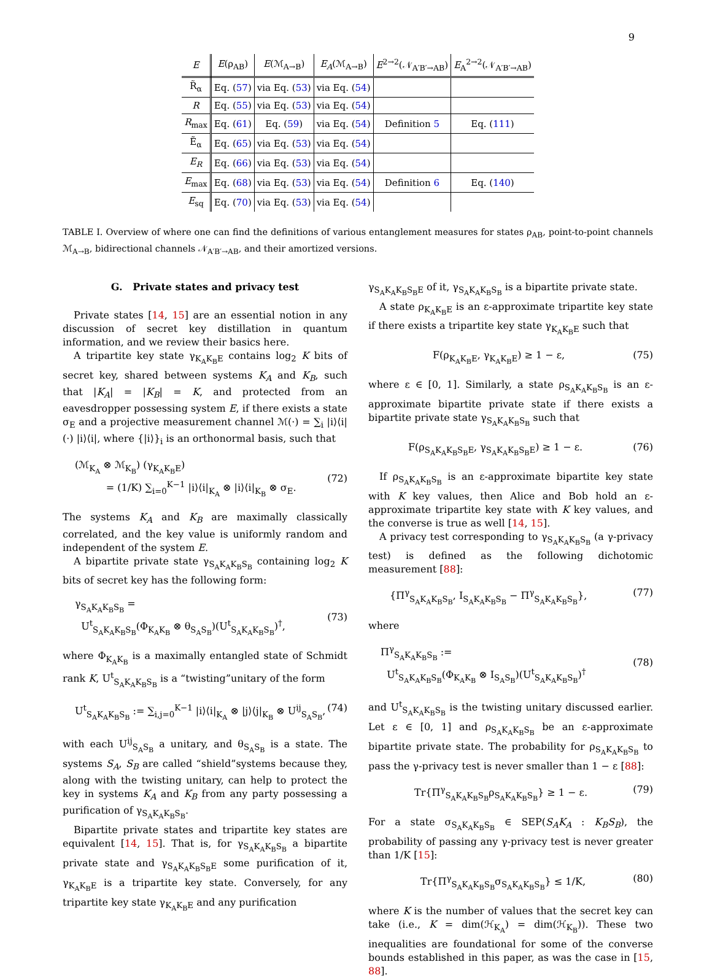9
| E | E (ρ<sub>AB</sub>) | E (ℳ<sub>A→B</sub>) | E<sub>A</sub> (ℳ<sub>A→B</sub>) | E<sup>2→2</sup>(𝒩<sub>A′B′→AB</sub>) | E<sub>A</sub><sup>2→2</sup>(𝒩<sub>A′B′→AB</sub>) |
| --- | --- | --- | --- | --- | --- |
| R̃<sub>α</sub> | Eq. ( 57 ) | via Eq. ( 53 ) | via Eq. ( 54 ) | | |
| R | Eq. ( 55 ) | via Eq. ( 53 ) | via Eq. ( 54 ) | | |
| R<sub>max</sub> | Eq. ( 61 ) | Eq. ( 59 ) | via Eq. ( 54 ) | Definition 5 | Eq. ( 111 ) |
| Ẽ<sub>α</sub> | Eq. ( 65 ) | via Eq. ( 53 ) | via Eq. ( 54 ) | | |
| E<sub>R</sub> | Eq. ( 66 ) | via Eq. ( 53 ) | via Eq. ( 54 ) | | |
| E<sub>max</sub> | Eq. ( 68 ) | via Eq. ( 53 ) | via Eq. ( 54 ) | Definition 6 | Eq. ( 140 ) |
| E<sub>sq</sub> | Eq. ( 70 ) | via Eq. ( 53 ) | via Eq. ( 54 ) | | |
TABLE I. Overview of where one can find the definitions of various entanglement measures for states ρ<sub>AB</sub>, point-to-point channels ℳ<sub>A→B</sub>, bidirectional channels 𝒩<sub>A′B′→AB</sub>, and their amortized versions.
G. Private states and privacy test
Private states [14, 15] are an essential notion in any discussion of secret key distillation in quantum information, and we review their basics here.
A tripartite key state γ<sub>K<sub>A</sub>K<sub>B</sub>E</sub> contains log<sub>2</sub> K bits of secret key, shared between systems K<sub>A</sub> and K<sub>B</sub>, such that |K<sub>A</sub>| = |K<sub>B</sub>| = K, and protected from an eavesdropper possessing system E, if there exists a state σ<sub>E</sub> and a projective measurement channel ℳ(·) = ∑<sub>i</sub> |i⟩⟨i| (·) |i⟩⟨i|, where {|i⟩}<sub>i</sub> is an orthonormal basis, such that
(ℳ<sub>K<sub>A</sub></sub> ⊗ ℳ<sub>K<sub>B</sub></sub>) (γ<sub>K<sub>A</sub>K<sub>B</sub>E</sub>)
= (1/K) ∑<sub>i=0</sub><sup>K−1</sup> |i⟩⟨i|<sub>K<sub>A</sub></sub> ⊗ |i⟩⟨i|<sub>K<sub>B</sub></sub> ⊗ σ<sub>E</sub>.
(72)
The systems K<sub>A</sub> and K<sub>B</sub> are maximally classically correlated, and the key value is uniformly random and independent of the system E.
A bipartite private state γ<sub>S<sub>A</sub>K<sub>A</sub>K<sub>B</sub>S<sub>B</sub></sub> containing log<sub>2</sub> K bits of secret key has the following form:
γ<sub>S<sub>A</sub>K<sub>A</sub>K<sub>B</sub>S<sub>B</sub></sub> =
U<sup>t</sup><sub>S<sub>A</sub>K<sub>A</sub>K<sub>B</sub>S<sub>B</sub></sub>(Φ<sub>K<sub>A</sub>K<sub>B</sub></sub> ⊗ θ<sub>S<sub>A</sub>S<sub>B</sub></sub>)(U<sup>t</sup><sub>S<sub>A</sub>K<sub>A</sub>K<sub>B</sub>S<sub>B</sub></sub>)<sup>†</sup>,
(73)
where Φ<sub>K<sub>A</sub>K<sub>B</sub></sub> is a maximally entangled state of Schmidt rank K, U<sup>t</sup><sub>S<sub>A</sub>K<sub>A</sub>K<sub>B</sub>S<sub>B</sub></sub> is a “twisting”unitary of the form
U<sup>t</sup><sub>S<sub>A</sub>K<sub>A</sub>K<sub>B</sub>S<sub>B</sub></sub> := ∑<sub>i,j=0</sub><sup>K−1</sup> |i⟩⟨i|<sub>K<sub>A</sub></sub> ⊗ |j⟩⟨j|<sub>K<sub>B</sub></sub> ⊗ U<sup>ij</sup><sub>S<sub>A</sub>S<sub>B</sub></sub>, (74)
with each U<sup>ij</sup><sub>S<sub>A</sub>S<sub>B</sub></sub> a unitary, and θ<sub>S<sub>A</sub>S<sub>B</sub></sub> is a state. The systems S<sub>A</sub>, S<sub>B</sub> are called “shield”systems because they, along with the twisting unitary, can help to protect the key in systems K<sub>A</sub> and K<sub>B</sub> from any party possessing a purification of γ<sub>S<sub>A</sub>K<sub>A</sub>K<sub>B</sub>S<sub>B</sub></sub>.
Bipartite private states and tripartite key states are equivalent [14, 15]. That is, for γ<sub>S<sub>A</sub>K<sub>A</sub>K<sub>B</sub>S<sub>B</sub></sub> a bipartite private state and γ<sub>S<sub>A</sub>K<sub>A</sub>K<sub>B</sub>S<sub>B</sub>E</sub> some purification of it, γ<sub>K<sub>A</sub>K<sub>B</sub>E</sub> is a tripartite key state. Conversely, for any tripartite key state γ<sub>K<sub>A</sub>K<sub>B</sub>E</sub> and any purification
γ<sub>S<sub>A</sub>K<sub>A</sub>K<sub>B</sub>S<sub>B</sub>E</sub> of it, γ<sub>S<sub>A</sub>K<sub>A</sub>K<sub>B</sub>S<sub>B</sub></sub> is a bipartite private state.
A state ρ<sub>K<sub>A</sub>K<sub>B</sub>E</sub> is an ε-approximate tripartite key state if there exists a tripartite key state γ<sub>K<sub>A</sub>K<sub>B</sub>E</sub> such that
F(ρ<sub>K<sub>A</sub>K<sub>B</sub>E</sub>, γ<sub>K<sub>A</sub>K<sub>B</sub>E</sub>) ≥ 1 − ε, (75)
where ε ∈ [0, 1]. Similarly, a state ρ<sub>S<sub>A</sub>K<sub>A</sub>K<sub>B</sub>S<sub>B</sub></sub> is an ε-approximate bipartite private state if there exists a bipartite private state γ<sub>S<sub>A</sub>K<sub>A</sub>K<sub>B</sub>S<sub>B</sub></sub> such that
F(ρ<sub>S<sub>A</sub>K<sub>A</sub>K<sub>B</sub>S<sub>B</sub>E</sub>, γ<sub>S<sub>A</sub>K<sub>A</sub>K<sub>B</sub>S<sub>B</sub>E</sub>) ≥ 1 − ε. (76)
If ρ<sub>S<sub>A</sub>K<sub>A</sub>K<sub>B</sub>S<sub>B</sub></sub> is an ε-approximate bipartite key state with K key values, then Alice and Bob hold an ε-approximate tripartite key state with K key values, and the converse is true as well [14, 15].
A privacy test corresponding to γ<sub>S<sub>A</sub>K<sub>A</sub>K<sub>B</sub>S<sub>B</sub></sub> (a γ-privacy test) is defined as the following dichotomic measurement [88]:
{Π<sup>γ</sup><sub>S<sub>A</sub>K<sub>A</sub>K<sub>B</sub>S<sub>B</sub></sub>, I<sub>S<sub>A</sub>K<sub>A</sub>K<sub>B</sub>S<sub>B</sub></sub> − Π<sup>γ</sup><sub>S<sub>A</sub>K<sub>A</sub>K<sub>B</sub>S<sub>B</sub></sub>}, (77)
where
Π<sup>γ</sup><sub>S<sub>A</sub>K<sub>A</sub>K<sub>B</sub>S<sub>B</sub></sub> :=
U<sup>t</sup><sub>S<sub>A</sub>K<sub>A</sub>K<sub>B</sub>S<sub>B</sub></sub>(Φ<sub>K<sub>A</sub>K<sub>B</sub></sub> ⊗ I<sub>S<sub>A</sub>S<sub>B</sub></sub>)(U<sup>t</sup><sub>S<sub>A</sub>K<sub>A</sub>K<sub>B</sub>S<sub>B</sub></sub>)<sup>†</sup>
(78)
and U<sup>t</sup><sub>S<sub>A</sub>K<sub>A</sub>K<sub>B</sub>S<sub>B</sub></sub> is the twisting unitary discussed earlier. Let ε ∈ [0, 1] and ρ<sub>S<sub>A</sub>K<sub>A</sub>K<sub>B</sub>S<sub>B</sub></sub> be an ε-approximate bipartite private state. The probability for ρ<sub>S<sub>A</sub>K<sub>A</sub>K<sub>B</sub>S<sub>B</sub></sub> to pass the γ-privacy test is never smaller than 1 − ε [88]:
Tr{Π<sup>γ</sup><sub>S<sub>A</sub>K<sub>A</sub>K<sub>B</sub>S<sub>B</sub></sub>ρ<sub>S<sub>A</sub>K<sub>A</sub>K<sub>B</sub>S<sub>B</sub></sub>} ≥ 1 − ε. (79)
For a state σ<sub>S<sub>A</sub>K<sub>A</sub>K<sub>B</sub>S<sub>B</sub></sub> ∈ SEP(S<sub>A</sub>K<sub>A</sub> : K<sub>B</sub>S<sub>B</sub>), the probability of passing any γ-privacy test is never greater than 1/K [15]:
Tr{Π<sup>γ</sup><sub>S<sub>A</sub>K<sub>A</sub>K<sub>B</sub>S<sub>B</sub></sub>σ<sub>S<sub>A</sub>K<sub>A</sub>K<sub>B</sub>S<sub>B</sub></sub>} ≤ 1/K, (80)
where K is the number of values that the secret key can take (i.e., K = dim(ℋ<sub>K<sub>A</sub></sub>) = dim(ℋ<sub>K<sub>B</sub></sub>)). These two inequalities are foundational for some of the converse bounds established in this paper, as was the case in [15, 88].